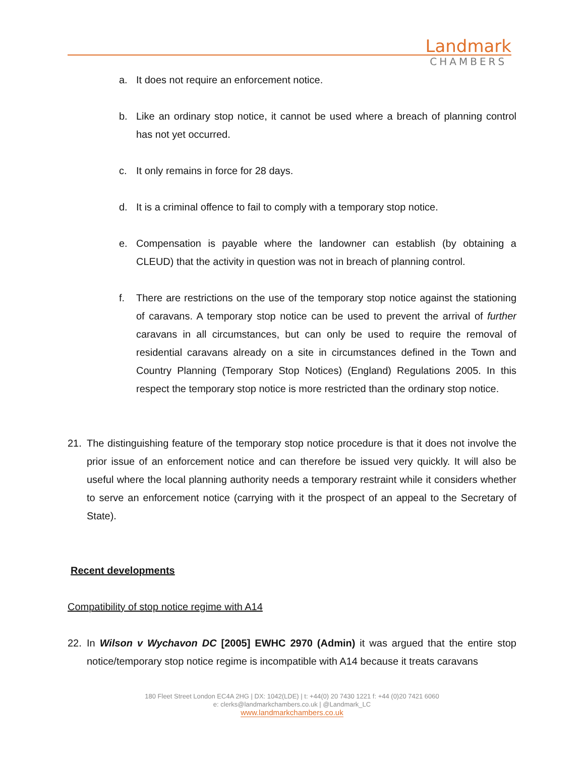Landmark
CHAMBERS
a. It does not require an enforcement notice.
b. Like an ordinary stop notice, it cannot be used where a breach of planning control has not yet occurred.
c. It only remains in force for 28 days.
d. It is a criminal offence to fail to comply with a temporary stop notice.
e. Compensation is payable where the landowner can establish (by obtaining a CLEUD) that the activity in question was not in breach of planning control.
f. There are restrictions on the use of the temporary stop notice against the stationing of caravans. A temporary stop notice can be used to prevent the arrival of further caravans in all circumstances, but can only be used to require the removal of residential caravans already on a site in circumstances defined in the Town and Country Planning (Temporary Stop Notices) (England) Regulations 2005. In this respect the temporary stop notice is more restricted than the ordinary stop notice.
21. The distinguishing feature of the temporary stop notice procedure is that it does not involve the prior issue of an enforcement notice and can therefore be issued very quickly. It will also be useful where the local planning authority needs a temporary restraint while it considers whether to serve an enforcement notice (carrying with it the prospect of an appeal to the Secretary of State).
Recent developments
Compatibility of stop notice regime with A14
22. In Wilson v Wychavon DC [2005] EWHC 2970 (Admin) it was argued that the entire stop notice/temporary stop notice regime is incompatible with A14 because it treats caravans
180 Fleet Street London EC4A 2HG | DX: 1042(LDE) | t: +44(0) 20 7430 1221 f: +44 (0)20 7421 6060
e: clerks@landmarkchambers.co.uk | @Landmark_LC
www.landmarkchambers.co.uk